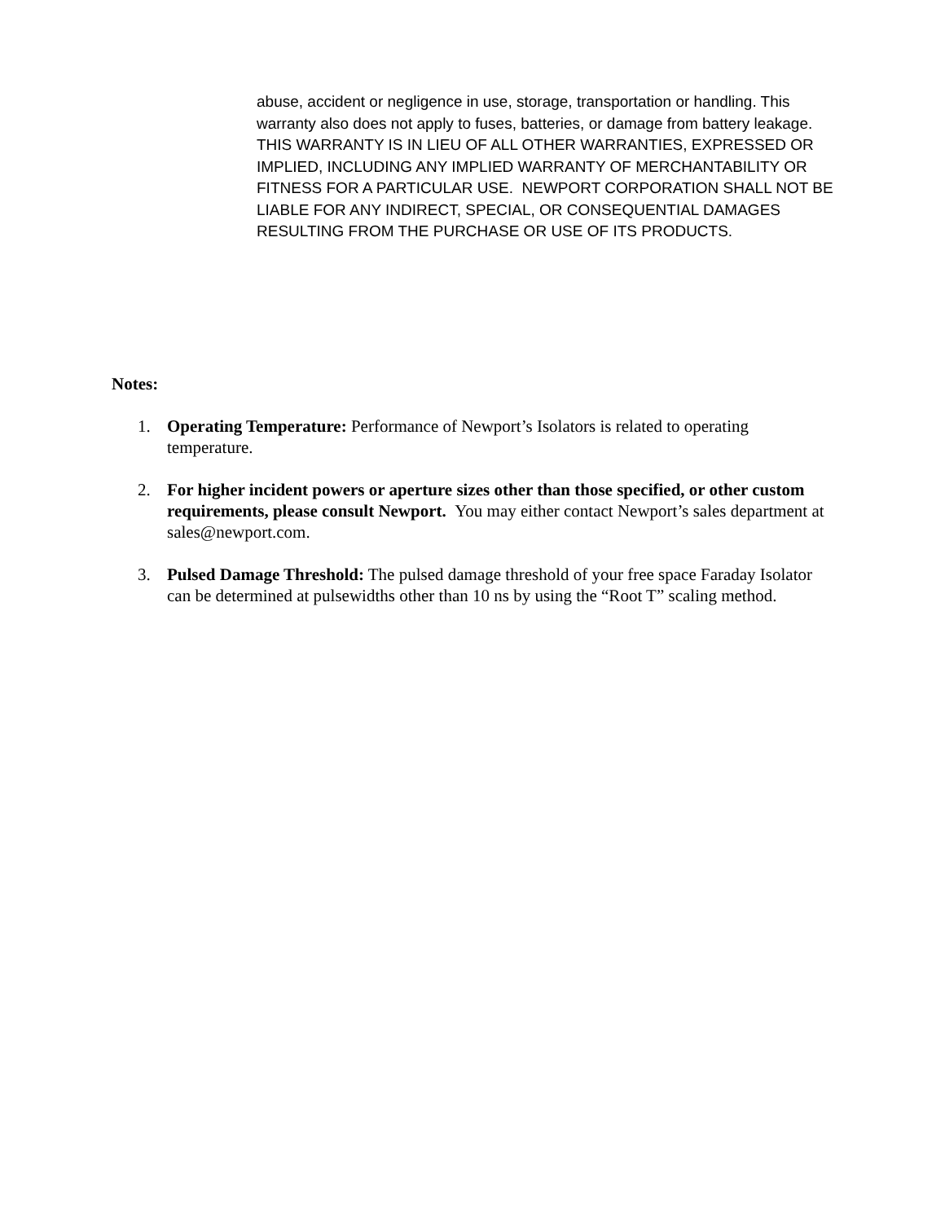abuse, accident or negligence in use, storage, transportation or handling. This warranty also does not apply to fuses, batteries, or damage from battery leakage.
THIS WARRANTY IS IN LIEU OF ALL OTHER WARRANTIES, EXPRESSED OR IMPLIED, INCLUDING ANY IMPLIED WARRANTY OF MERCHANTABILITY OR FITNESS FOR A PARTICULAR USE. NEWPORT CORPORATION SHALL NOT BE LIABLE FOR ANY INDIRECT, SPECIAL, OR CONSEQUENTIAL DAMAGES RESULTING FROM THE PURCHASE OR USE OF ITS PRODUCTS.
Notes:
1. Operating Temperature: Performance of Newport’s Isolators is related to operating temperature.
2. For higher incident powers or aperture sizes other than those specified, or other custom requirements, please consult Newport. You may either contact Newport’s sales department at sales@newport.com.
3. Pulsed Damage Threshold: The pulsed damage threshold of your free space Faraday Isolator can be determined at pulsewidths other than 10 ns by using the “Root T” scaling method.